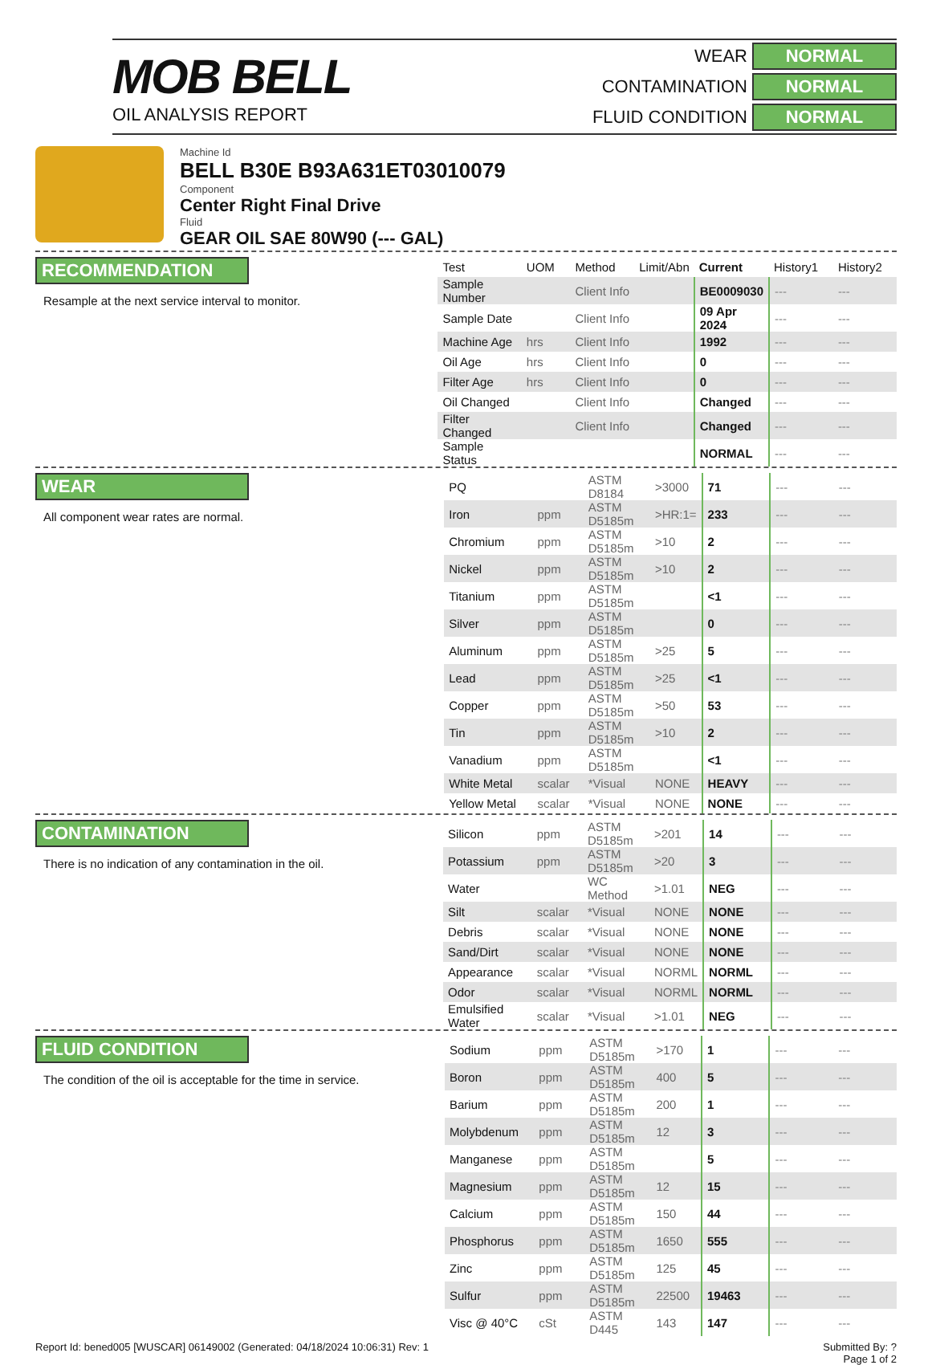MOB BELL
OIL ANALYSIS REPORT
WEAR NORMAL CONTAMINATION NORMAL FLUID CONDITION NORMAL
Machine Id
BELL B30E B93A631ET03010079
Component
Center Right Final Drive
Fluid
GEAR OIL SAE 80W90 (--- GAL)
RECOMMENDATION
Resample at the next service interval to monitor.
| Test | UOM | Method | Limit/Abn | Current | History1 | History2 |
| --- | --- | --- | --- | --- | --- | --- |
| Sample Number | | Client Info | | BE0009030 | --- | --- |
| Sample Date | | Client Info | | 09 Apr 2024 | --- | --- |
| Machine Age | hrs | Client Info | | 1992 | --- | --- |
| Oil Age | hrs | Client Info | | 0 | --- | --- |
| Filter Age | hrs | Client Info | | 0 | --- | --- |
| Oil Changed | | Client Info | | Changed | --- | --- |
| Filter Changed | | Client Info | | Changed | --- | --- |
| Sample Status | | | | NORMAL | --- | --- |
WEAR
All component wear rates are normal.
| PQ | | ASTM D8184 | >3000 | 71 | --- | --- |
| Iron | ppm | ASTM D5185m | >HR:1= | 233 | --- | --- |
| Chromium | ppm | ASTM D5185m | >10 | 2 | --- | --- |
| Nickel | ppm | ASTM D5185m | >10 | 2 | --- | --- |
| Titanium | ppm | ASTM D5185m | | <1 | --- | --- |
| Silver | ppm | ASTM D5185m | | 0 | --- | --- |
| Aluminum | ppm | ASTM D5185m | >25 | 5 | --- | --- |
| Lead | ppm | ASTM D5185m | >25 | <1 | --- | --- |
| Copper | ppm | ASTM D5185m | >50 | 53 | --- | --- |
| Tin | ppm | ASTM D5185m | >10 | 2 | --- | --- |
| Vanadium | ppm | ASTM D5185m | | <1 | --- | --- |
| White Metal | scalar | *Visual | NONE | HEAVY | --- | --- |
| Yellow Metal | scalar | *Visual | NONE | NONE | --- | --- |
CONTAMINATION
There is no indication of any contamination in the oil.
| Silicon | ppm | ASTM D5185m | >201 | 14 | --- | --- |
| Potassium | ppm | ASTM D5185m | >20 | 3 | --- | --- |
| Water | | WC Method | >1.01 | NEG | --- | --- |
| Silt | scalar | *Visual | NONE | NONE | --- | --- |
| Debris | scalar | *Visual | NONE | NONE | --- | --- |
| Sand/Dirt | scalar | *Visual | NONE | NONE | --- | --- |
| Appearance | scalar | *Visual | NORML | NORML | --- | --- |
| Odor | scalar | *Visual | NORML | NORML | --- | --- |
| Emulsified Water | scalar | *Visual | >1.01 | NEG | --- | --- |
FLUID CONDITION
The condition of the oil is acceptable for the time in service.
| Sodium | ppm | ASTM D5185m | >170 | 1 | --- | --- |
| Boron | ppm | ASTM D5185m | 400 | 5 | --- | --- |
| Barium | ppm | ASTM D5185m | 200 | 1 | --- | --- |
| Molybdenum | ppm | ASTM D5185m | 12 | 3 | --- | --- |
| Manganese | ppm | ASTM D5185m | | 5 | --- | --- |
| Magnesium | ppm | ASTM D5185m | 12 | 15 | --- | --- |
| Calcium | ppm | ASTM D5185m | 150 | 44 | --- | --- |
| Phosphorus | ppm | ASTM D5185m | 1650 | 555 | --- | --- |
| Zinc | ppm | ASTM D5185m | 125 | 45 | --- | --- |
| Sulfur | ppm | ASTM D5185m | 22500 | 19463 | --- | --- |
| Visc @ 40°C | cSt | ASTM D445 | 143 | 147 | --- | --- |
Report Id: bened005 [WUSCAR] 06149002 (Generated: 04/18/2024 10:06:31) Rev: 1 Submitted By: ?
Page 1 of 2